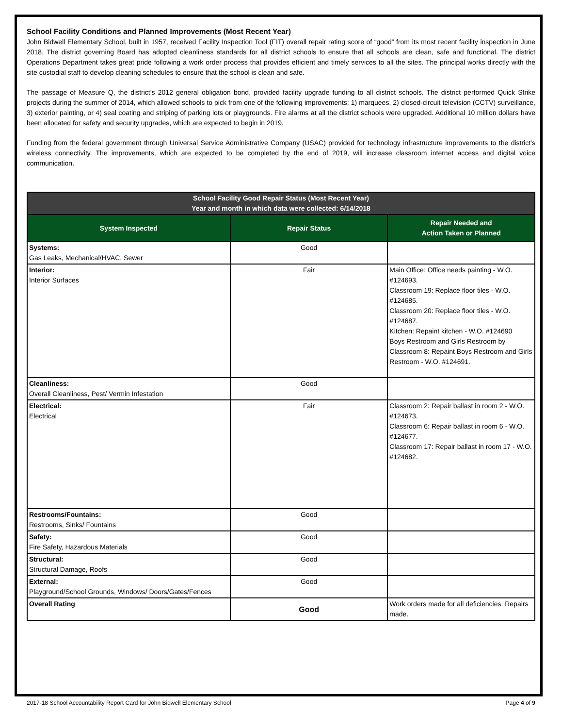School Facility Conditions and Planned Improvements (Most Recent Year)
John Bidwell Elementary School, built in 1957, received Facility Inspection Tool (FIT) overall repair rating score of “good” from its most recent facility inspection in June 2018. The district governing Board has adopted cleanliness standards for all district schools to ensure that all schools are clean, safe and functional. The district Operations Department takes great pride following a work order process that provides efficient and timely services to all the sites. The principal works directly with the site custodial staff to develop cleaning schedules to ensure that the school is clean and safe.
The passage of Measure Q, the district’s 2012 general obligation bond, provided facility upgrade funding to all district schools. The district performed Quick Strike projects during the summer of 2014, which allowed schools to pick from one of the following improvements: 1) marquees, 2) closed-circuit television (CCTV) surveillance, 3) exterior painting, or 4) seal coating and striping of parking lots or playgrounds. Fire alarms at all the district schools were upgraded. Additional 10 million dollars have been allocated for safety and security upgrades, which are expected to begin in 2019.
Funding from the federal government through Universal Service Administrative Company (USAC) provided for technology infrastructure improvements to the district’s wireless connectivity. The improvements, which are expected to be completed by the end of 2019, will increase classroom internet access and digital voice communication.
| School Facility Good Repair Status (Most Recent Year) Year and month in which data were collected: 6/14/2018 | | |
| --- | --- | --- |
| System Inspected | Repair Status | Repair Needed and Action Taken or Planned |
| Systems: Gas Leaks, Mechanical/HVAC, Sewer | Good | |
| Interior: Interior Surfaces | Fair | Main Office: Office needs painting - W.O. #124693. Classroom 19: Replace floor tiles - W.O. #124685. Classroom 20: Replace floor tiles - W.O. #124687. Kitchen: Repaint kitchen - W.O. #124690 Boys Restroom and Girls Restroom by Classroom 8: Repaint Boys Restroom and Girls Restroom - W.O. #124691. |
| Cleanliness: Overall Cleanliness, Pest/ Vermin Infestation | Good | |
| Electrical: Electrical | Fair | Classroom 2: Repair ballast in room 2 - W.O. #124673. Classroom 6: Repair ballast in room 6 - W.O. #124677. Classroom 17: Repair ballast in room 17 - W.O. #124682. |
| Restrooms/Fountains: Restrooms, Sinks/ Fountains | Good | |
| Safety: Fire Safety, Hazardous Materials | Good | |
| Structural: Structural Damage, Roofs | Good | |
| External: Playground/School Grounds, Windows/ Doors/Gates/Fences | Good | |
| Overall Rating | Good | Work orders made for all deficiencies. Repairs made. |
2017-18 School Accountability Report Card for John Bidwell Elementary School Page 4 of 9